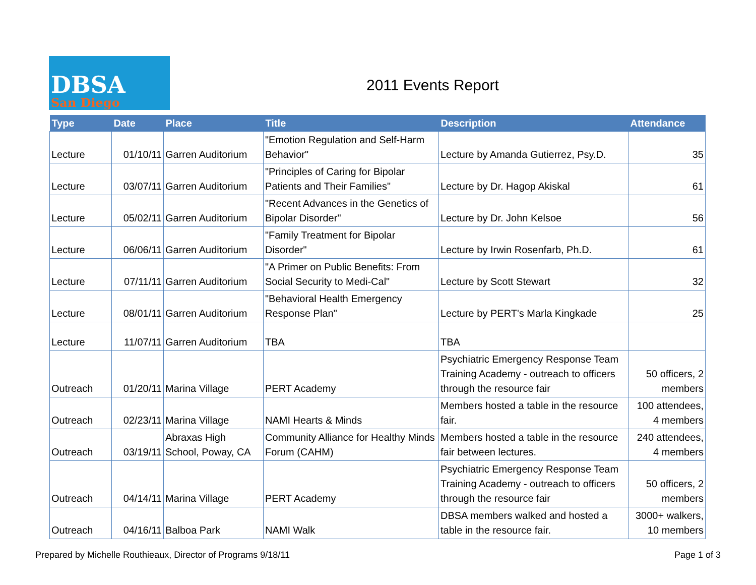DBSA
San Diego
2011 Events Report
| Type | Date | Place | Title | Description | Attendance |
| --- | --- | --- | --- | --- | --- |
| Lecture | 01/10/11 | Garren Auditorium | "Emotion Regulation and Self-Harm Behavior" | Lecture by Amanda Gutierrez, Psy.D. | 35 |
| Lecture | 03/07/11 | Garren Auditorium | "Principles of Caring for Bipolar Patients and Their Families" | Lecture by Dr. Hagop Akiskal | 61 |
| Lecture | 05/02/11 | Garren Auditorium | "Recent Advances in the Genetics of Bipolar Disorder" | Lecture by Dr. John Kelsoe | 56 |
| Lecture | 06/06/11 | Garren Auditorium | "Family Treatment for Bipolar Disorder" | Lecture by Irwin Rosenfarb, Ph.D. | 61 |
| Lecture | 07/11/11 | Garren Auditorium | "A Primer on Public Benefits: From Social Security to Medi-Cal" | Lecture by Scott Stewart | 32 |
| Lecture | 08/01/11 | Garren Auditorium | "Behavioral Health Emergency Response Plan" | Lecture by PERT's Marla Kingkade | 25 |
| Lecture | 11/07/11 | Garren Auditorium | TBA | TBA | |
| Outreach | 01/20/11 | Marina Village | PERT Academy | Psychiatric Emergency Response Team Training Academy - outreach to officers through the resource fair | 50 officers, 2 members |
| Outreach | 02/23/11 | Marina Village | NAMI Hearts & Minds | Members hosted a table in the resource fair. | 100 attendees, 4 members |
| Outreach | 03/19/11 | Abraxas High School, Poway, CA | Community Alliance for Healthy Minds Forum (CAHM) | Members hosted a table in the resource fair between lectures. | 240 attendees, 4 members |
| Outreach | 04/14/11 | Marina Village | PERT Academy | Psychiatric Emergency Response Team Training Academy - outreach to officers through the resource fair | 50 officers, 2 members |
| Outreach | 04/16/11 | Balboa Park | NAMI Walk | DBSA members walked and hosted a table in the resource fair. | 3000+ walkers, 10 members |
Prepared by Michelle Routhieaux, Director of Programs 9/18/11 Page 1 of 3